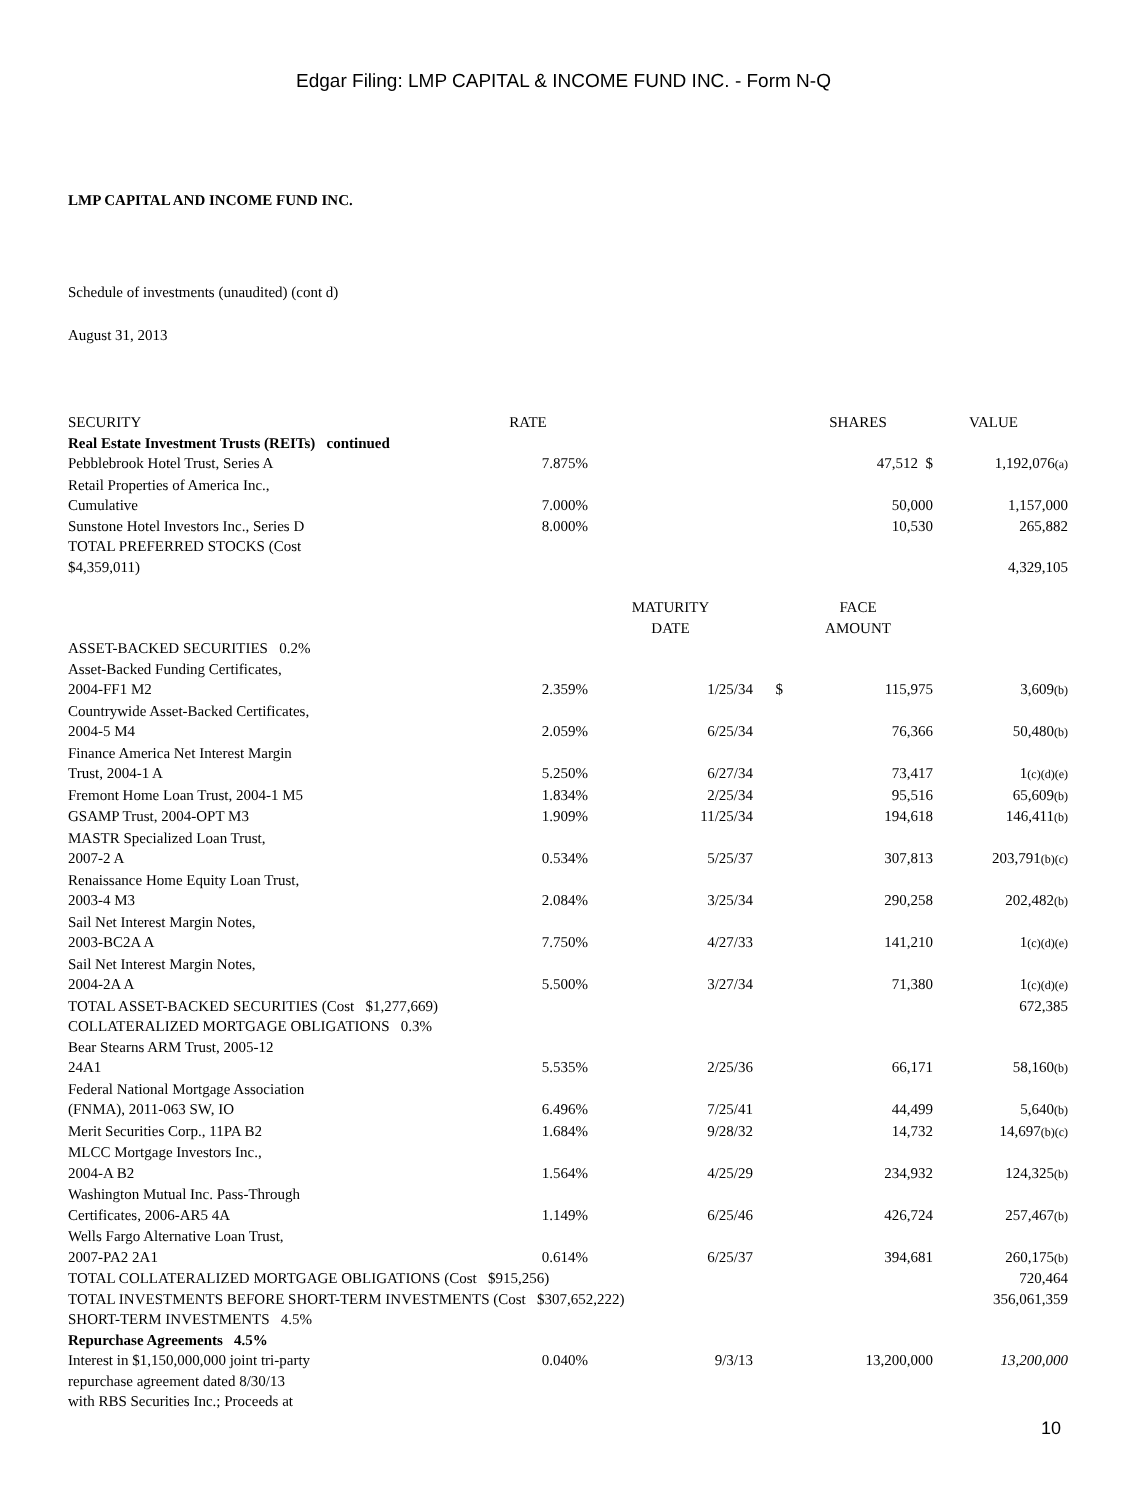Edgar Filing: LMP CAPITAL & INCOME FUND INC. - Form N-Q
LMP CAPITAL AND INCOME FUND INC.
Schedule of investments (unaudited) (cont d)
August 31, 2013
| SECURITY | RATE | | | SHARES | VALUE |
| Real Estate Investment Trusts (REITs) continued | | | | | |
| Pebblebrook Hotel Trust, Series A | 7.875% | | | 47,512 $ | 1,192,076 (a) |
| Retail Properties of America Inc., Cumulative | 7.000% | | | 50,000 | 1,157,000 |
| Sunstone Hotel Investors Inc., Series D | 8.000% | | | 10,530 | 265,882 |
| TOTAL PREFERRED STOCKS (Cost $4,359,011) | | | | | 4,329,105 |
| | | MATURITY DATE | | FACE AMOUNT | |
| ASSET-BACKED SECURITIES 0.2% | | | | | |
| Asset-Backed Funding Certificates, 2004-FF1 M2 | 2.359% | 1/25/34 | $ | 115,975 | 3,609 (b) |
| Countrywide Asset-Backed Certificates, 2004-5 M4 | 2.059% | 6/25/34 | | 76,366 | 50,480 (b) |
| Finance America Net Interest Margin Trust, 2004-1 A | 5.250% | 6/27/34 | | 73,417 | 1 (c)(d)(e) |
| Fremont Home Loan Trust, 2004-1 M5 | 1.834% | 2/25/34 | | 95,516 | 65,609 (b) |
| GSAMP Trust, 2004-OPT M3 | 1.909% | 11/25/34 | | 194,618 | 146,411 (b) |
| MASTR Specialized Loan Trust, 2007-2 A | 0.534% | 5/25/37 | | 307,813 | 203,791 (b)(c) |
| Renaissance Home Equity Loan Trust, 2003-4 M3 | 2.084% | 3/25/34 | | 290,258 | 202,482 (b) |
| Sail Net Interest Margin Notes, 2003-BC2A A | 7.750% | 4/27/33 | | 141,210 | 1 (c)(d)(e) |
| Sail Net Interest Margin Notes, 2004-2A A | 5.500% | 3/27/34 | | 71,380 | 1 (c)(d)(e) |
| TOTAL ASSET-BACKED SECURITIES (Cost $1,277,669) | | | | | 672,385 |
| COLLATERALIZED MORTGAGE OBLIGATIONS 0.3% | | | | | |
| Bear Stearns ARM Trust, 2005-12 24A1 | 5.535% | 2/25/36 | | 66,171 | 58,160 (b) |
| Federal National Mortgage Association (FNMA), 2011-063 SW, IO | 6.496% | 7/25/41 | | 44,499 | 5,640 (b) |
| Merit Securities Corp., 11PA B2 | 1.684% | 9/28/32 | | 14,732 | 14,697 (b)(c) |
| MLCC Mortgage Investors Inc., 2004-A B2 | 1.564% | 4/25/29 | | 234,932 | 124,325 (b) |
| Washington Mutual Inc. Pass-Through Certificates, 2006-AR5 4A | 1.149% | 6/25/46 | | 426,724 | 257,467 (b) |
| Wells Fargo Alternative Loan Trust, 2007-PA2 2A1 | 0.614% | 6/25/37 | | 394,681 | 260,175 (b) |
| TOTAL COLLATERALIZED MORTGAGE OBLIGATIONS (Cost $915,256) | | | | | 720,464 |
| TOTAL INVESTMENTS BEFORE SHORT-TERM INVESTMENTS (Cost $307,652,222) | | | | | 356,061,359 |
| SHORT-TERM INVESTMENTS 4.5% | | | | | |
| Repurchase Agreements 4.5% | | | | | |
| Interest in $1,150,000,000 joint tri-party repurchase agreement dated 8/30/13 with RBS Securities Inc.; Proceeds at | 0.040% | 9/3/13 | | 13,200,000 | 13,200,000 |
10